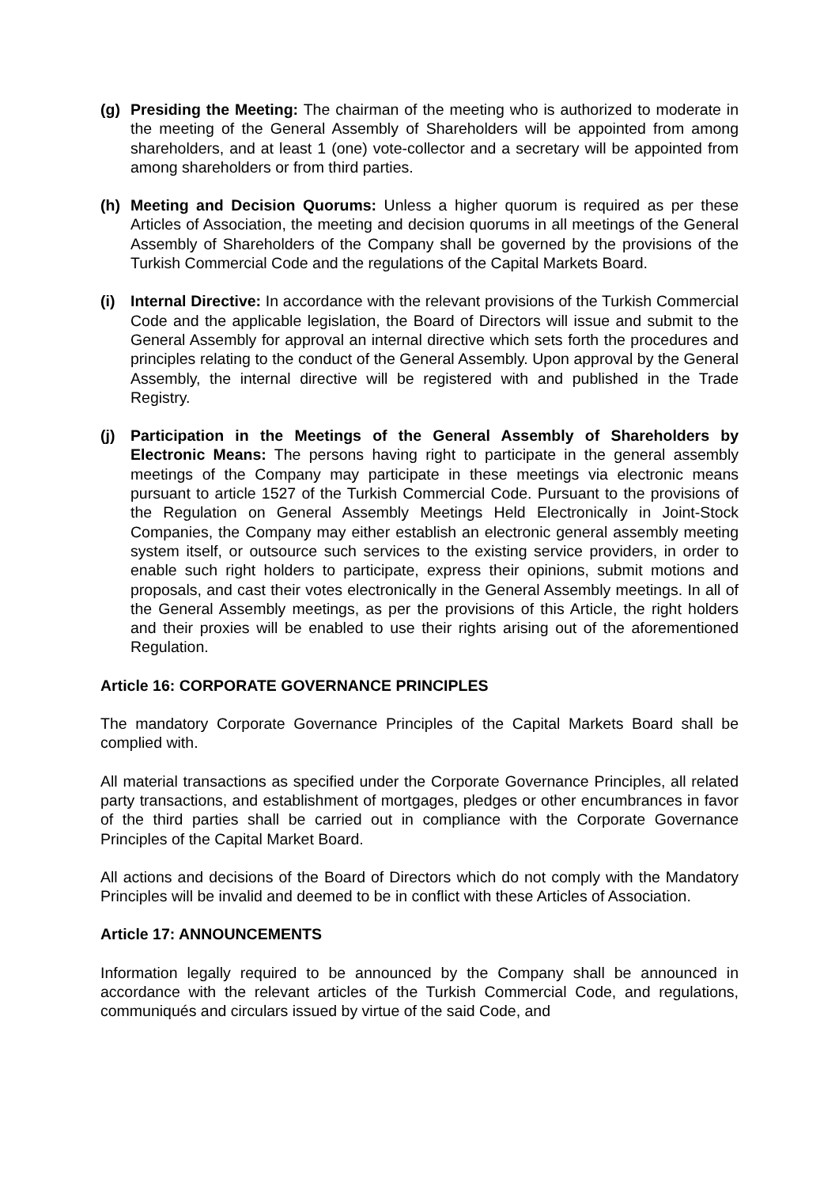(g) Presiding the Meeting: The chairman of the meeting who is authorized to moderate in the meeting of the General Assembly of Shareholders will be appointed from among shareholders, and at least 1 (one) vote-collector and a secretary will be appointed from among shareholders or from third parties.
(h) Meeting and Decision Quorums: Unless a higher quorum is required as per these Articles of Association, the meeting and decision quorums in all meetings of the General Assembly of Shareholders of the Company shall be governed by the provisions of the Turkish Commercial Code and the regulations of the Capital Markets Board.
(i) Internal Directive: In accordance with the relevant provisions of the Turkish Commercial Code and the applicable legislation, the Board of Directors will issue and submit to the General Assembly for approval an internal directive which sets forth the procedures and principles relating to the conduct of the General Assembly. Upon approval by the General Assembly, the internal directive will be registered with and published in the Trade Registry.
(j) Participation in the Meetings of the General Assembly of Shareholders by Electronic Means: The persons having right to participate in the general assembly meetings of the Company may participate in these meetings via electronic means pursuant to article 1527 of the Turkish Commercial Code. Pursuant to the provisions of the Regulation on General Assembly Meetings Held Electronically in Joint-Stock Companies, the Company may either establish an electronic general assembly meeting system itself, or outsource such services to the existing service providers, in order to enable such right holders to participate, express their opinions, submit motions and proposals, and cast their votes electronically in the General Assembly meetings. In all of the General Assembly meetings, as per the provisions of this Article, the right holders and their proxies will be enabled to use their rights arising out of the aforementioned Regulation.
Article 16: CORPORATE GOVERNANCE PRINCIPLES
The mandatory Corporate Governance Principles of the Capital Markets Board shall be complied with.
All material transactions as specified under the Corporate Governance Principles, all related party transactions, and establishment of mortgages, pledges or other encumbrances in favor of the third parties shall be carried out in compliance with the Corporate Governance Principles of the Capital Market Board.
All actions and decisions of the Board of Directors which do not comply with the Mandatory Principles will be invalid and deemed to be in conflict with these Articles of Association.
Article 17: ANNOUNCEMENTS
Information legally required to be announced by the Company shall be announced in accordance with the relevant articles of the Turkish Commercial Code, and regulations, communiqués and circulars issued by virtue of the said Code, and